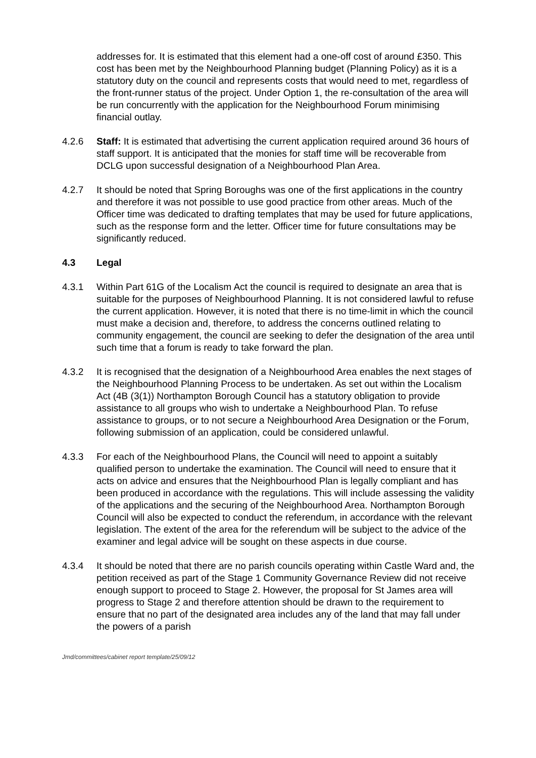addresses for. It is estimated that this element had a one-off cost of around £350. This cost has been met by the Neighbourhood Planning budget (Planning Policy) as it is a statutory duty on the council and represents costs that would need to met, regardless of the front-runner status of the project. Under Option 1, the re-consultation of the area will be run concurrently with the application for the Neighbourhood Forum minimising financial outlay.
4.2.6 Staff: It is estimated that advertising the current application required around 36 hours of staff support. It is anticipated that the monies for staff time will be recoverable from DCLG upon successful designation of a Neighbourhood Plan Area.
4.2.7 It should be noted that Spring Boroughs was one of the first applications in the country and therefore it was not possible to use good practice from other areas. Much of the Officer time was dedicated to drafting templates that may be used for future applications, such as the response form and the letter. Officer time for future consultations may be significantly reduced.
4.3 Legal
4.3.1 Within Part 61G of the Localism Act the council is required to designate an area that is suitable for the purposes of Neighbourhood Planning. It is not considered lawful to refuse the current application. However, it is noted that there is no time-limit in which the council must make a decision and, therefore, to address the concerns outlined relating to community engagement, the council are seeking to defer the designation of the area until such time that a forum is ready to take forward the plan.
4.3.2 It is recognised that the designation of a Neighbourhood Area enables the next stages of the Neighbourhood Planning Process to be undertaken. As set out within the Localism Act (4B (3(1)) Northampton Borough Council has a statutory obligation to provide assistance to all groups who wish to undertake a Neighbourhood Plan. To refuse assistance to groups, or to not secure a Neighbourhood Area Designation or the Forum, following submission of an application, could be considered unlawful.
4.3.3 For each of the Neighbourhood Plans, the Council will need to appoint a suitably qualified person to undertake the examination. The Council will need to ensure that it acts on advice and ensures that the Neighbourhood Plan is legally compliant and has been produced in accordance with the regulations. This will include assessing the validity of the applications and the securing of the Neighbourhood Area. Northampton Borough Council will also be expected to conduct the referendum, in accordance with the relevant legislation. The extent of the area for the referendum will be subject to the advice of the examiner and legal advice will be sought on these aspects in due course.
4.3.4 It should be noted that there are no parish councils operating within Castle Ward and, the petition received as part of the Stage 1 Community Governance Review did not receive enough support to proceed to Stage 2. However, the proposal for St James area will progress to Stage 2 and therefore attention should be drawn to the requirement to ensure that no part of the designated area includes any of the land that may fall under the powers of a parish
Jmd/committees/cabinet report template/25/09/12